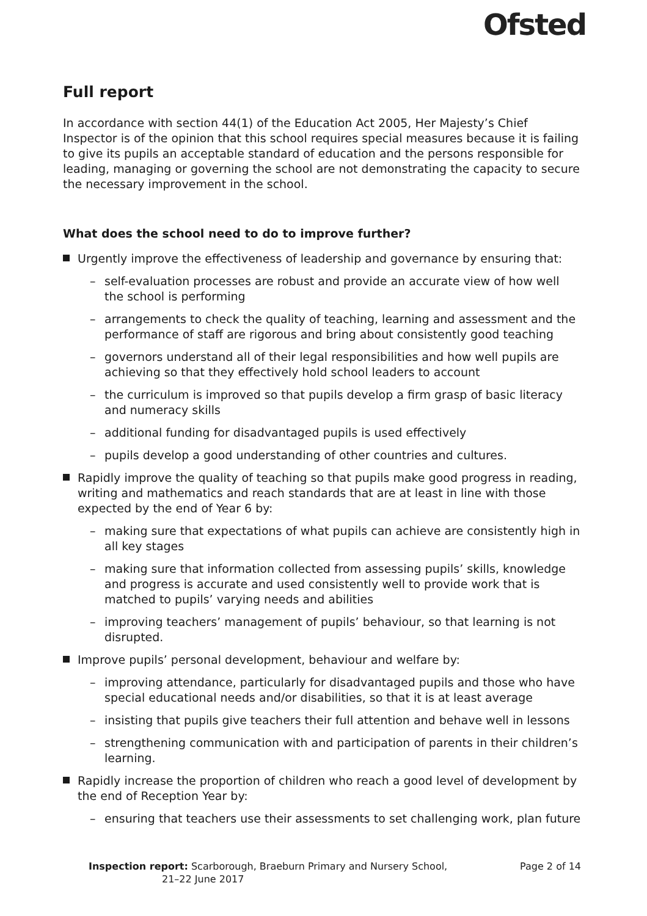Ofsted
Full report
In accordance with section 44(1) of the Education Act 2005, Her Majesty’s Chief Inspector is of the opinion that this school requires special measures because it is failing to give its pupils an acceptable standard of education and the persons responsible for leading, managing or governing the school are not demonstrating the capacity to secure the necessary improvement in the school.
What does the school need to do to improve further?
Urgently improve the effectiveness of leadership and governance by ensuring that:
– self-evaluation processes are robust and provide an accurate view of how well the school is performing
– arrangements to check the quality of teaching, learning and assessment and the performance of staff are rigorous and bring about consistently good teaching
– governors understand all of their legal responsibilities and how well pupils are achieving so that they effectively hold school leaders to account
– the curriculum is improved so that pupils develop a firm grasp of basic literacy and numeracy skills
– additional funding for disadvantaged pupils is used effectively
– pupils develop a good understanding of other countries and cultures.
Rapidly improve the quality of teaching so that pupils make good progress in reading, writing and mathematics and reach standards that are at least in line with those expected by the end of Year 6 by:
– making sure that expectations of what pupils can achieve are consistently high in all key stages
– making sure that information collected from assessing pupils’ skills, knowledge and progress is accurate and used consistently well to provide work that is matched to pupils’ varying needs and abilities
– improving teachers’ management of pupils’ behaviour, so that learning is not disrupted.
Improve pupils’ personal development, behaviour and welfare by:
– improving attendance, particularly for disadvantaged pupils and those who have special educational needs and/or disabilities, so that it is at least average
– insisting that pupils give teachers their full attention and behave well in lessons
– strengthening communication with and participation of parents in their children’s learning.
Rapidly increase the proportion of children who reach a good level of development by the end of Reception Year by:
– ensuring that teachers use their assessments to set challenging work, plan future
Inspection report: Scarborough, Braeburn Primary and Nursery School,
21–22 June 2017
Page 2 of 14